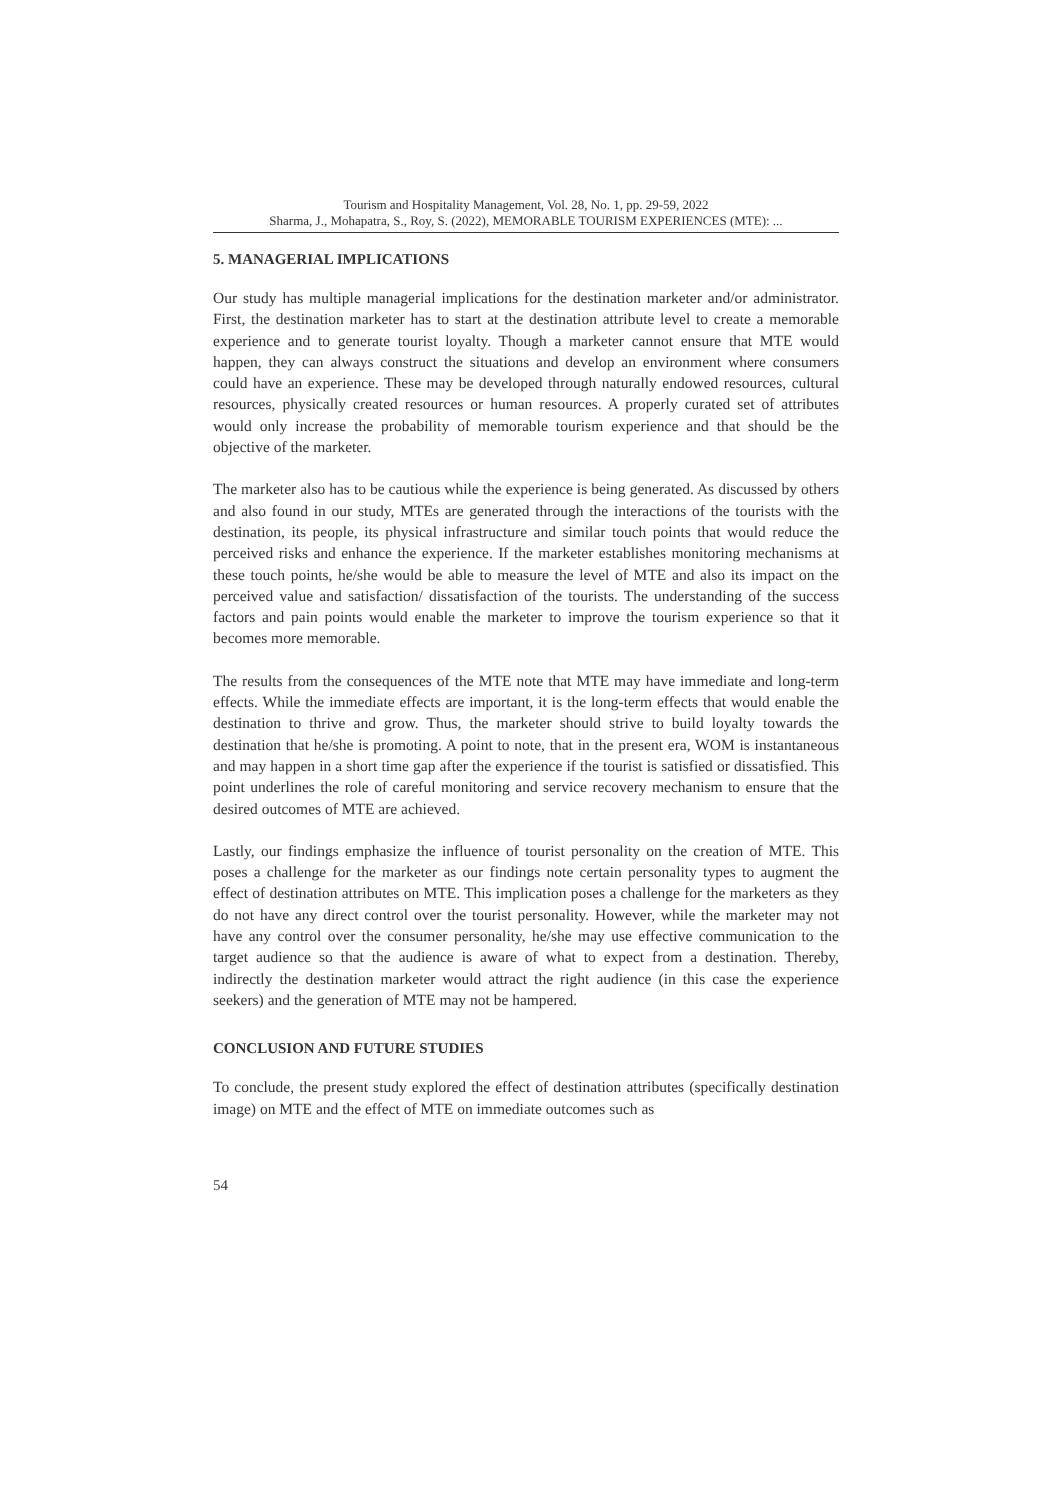Tourism and Hospitality Management, Vol. 28, No. 1, pp. 29-59, 2022
Sharma, J., Mohapatra, S., Roy, S. (2022), MEMORABLE TOURISM EXPERIENCES (MTE): ...
5. MANAGERIAL IMPLICATIONS
Our study has multiple managerial implications for the destination marketer and/or administrator. First, the destination marketer has to start at the destination attribute level to create a memorable experience and to generate tourist loyalty. Though a marketer cannot ensure that MTE would happen, they can always construct the situations and develop an environment where consumers could have an experience. These may be developed through naturally endowed resources, cultural resources, physically created resources or human resources. A properly curated set of attributes would only increase the probability of memorable tourism experience and that should be the objective of the marketer.
The marketer also has to be cautious while the experience is being generated. As discussed by others and also found in our study, MTEs are generated through the interactions of the tourists with the destination, its people, its physical infrastructure and similar touch points that would reduce the perceived risks and enhance the experience. If the marketer establishes monitoring mechanisms at these touch points, he/she would be able to measure the level of MTE and also its impact on the perceived value and satisfaction/ dissatisfaction of the tourists. The understanding of the success factors and pain points would enable the marketer to improve the tourism experience so that it becomes more memorable.
The results from the consequences of the MTE note that MTE may have immediate and long-term effects. While the immediate effects are important, it is the long-term effects that would enable the destination to thrive and grow. Thus, the marketer should strive to build loyalty towards the destination that he/she is promoting. A point to note, that in the present era, WOM is instantaneous and may happen in a short time gap after the experience if the tourist is satisfied or dissatisfied. This point underlines the role of careful monitoring and service recovery mechanism to ensure that the desired outcomes of MTE are achieved.
Lastly, our findings emphasize the influence of tourist personality on the creation of MTE. This poses a challenge for the marketer as our findings note certain personality types to augment the effect of destination attributes on MTE. This implication poses a challenge for the marketers as they do not have any direct control over the tourist personality. However, while the marketer may not have any control over the consumer personality, he/she may use effective communication to the target audience so that the audience is aware of what to expect from a destination. Thereby, indirectly the destination marketer would attract the right audience (in this case the experience seekers) and the generation of MTE may not be hampered.
CONCLUSION AND FUTURE STUDIES
To conclude, the present study explored the effect of destination attributes (specifically destination image) on MTE and the effect of MTE on immediate outcomes such as
54